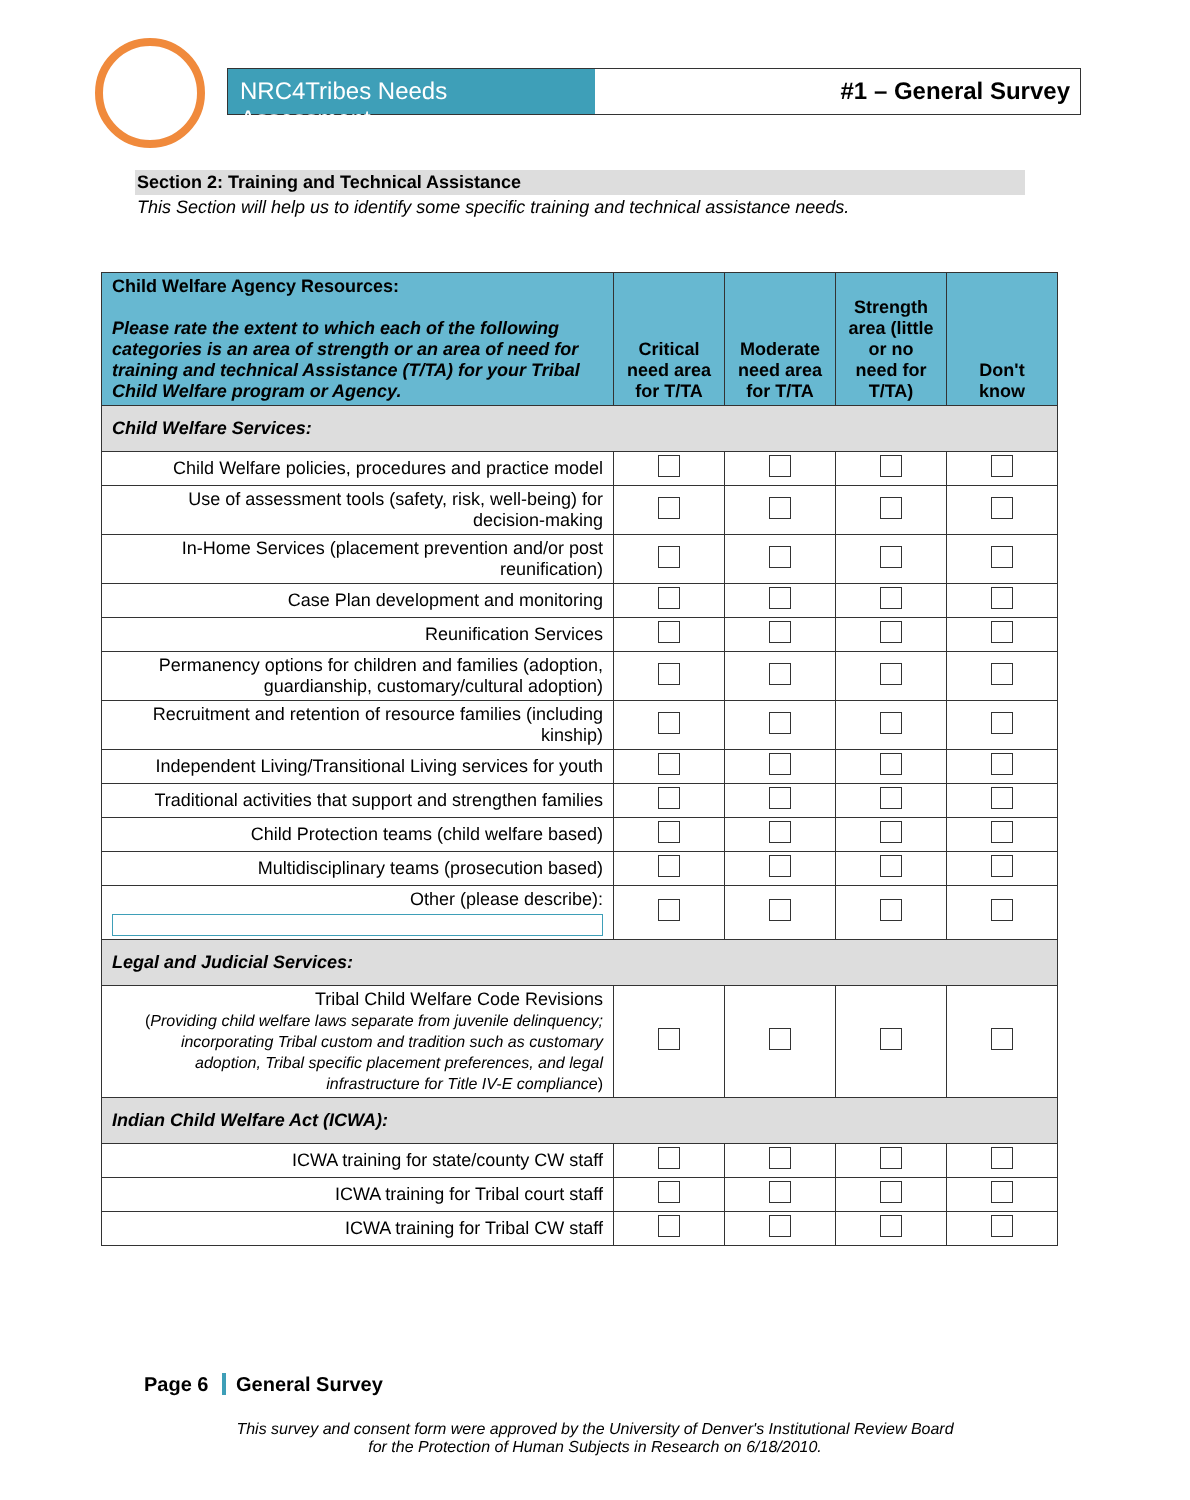NRC4Tribes Needs Assessment
#1 – General Survey
Section 2: Training and Technical Assistance
This Section will help us to identify some specific training and technical assistance needs.
| Child Welfare Agency Resources: Please rate the extent to which each of the following categories is an area of strength or an area of need for training and technical Assistance (T/TA) for your Tribal Child Welfare program or Agency. | Critical need area for T/TA | Moderate need area for T/TA | Strength area (little or no need for T/TA) | Don't know |
| --- | --- | --- | --- | --- |
| Child Welfare Services: | | | | |
| Child Welfare policies, procedures and practice model | | | | |
| Use of assessment tools (safety, risk, well-being) for decision-making | | | | |
| In-Home Services (placement prevention and/or post reunification) | | | | |
| Case Plan development and monitoring | | | | |
| Reunification Services | | | | |
| Permanency options for children and families (adoption, guardianship, customary/cultural adoption) | | | | |
| Recruitment and retention of resource families (including kinship) | | | | |
| Independent Living/Transitional Living services for youth | | | | |
| Traditional activities that support and strengthen families | | | | |
| Child Protection teams (child welfare based) | | | | |
| Multidisciplinary teams (prosecution based) | | | | |
| Other (please describe): | | | | |
| Legal and Judicial Services: | | | | |
| Tribal Child Welfare Code Revisions ( Providing child welfare laws separate from juvenile delinquency; incorporating Tribal custom and tradition such as customary adoption, Tribal specific placement preferences, and legal infrastructure for Title IV-E compliance ) | | | | |
| Indian Child Welfare Act (ICWA): | | | | |
| ICWA training for state/county CW staff | | | | |
| ICWA training for Tribal court staff | | | | |
| ICWA training for Tribal CW staff | | | | |
Page 6 General Survey
This survey and consent form were approved by the University of Denver's Institutional Review Board
for the Protection of Human Subjects in Research on 6/18/2010.